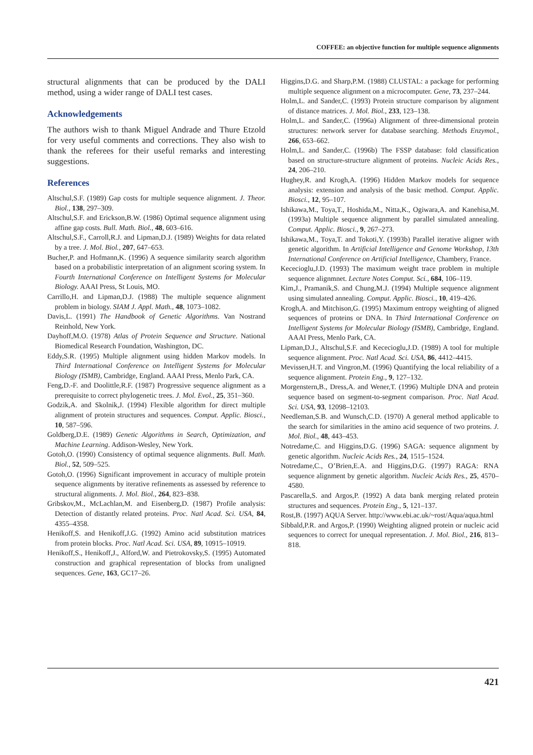COFFEE: an objective function for multiple sequence alignments
structural alignments that can be produced by the DALI method, using a wider range of DALI test cases.
Acknowledgements
The authors wish to thank Miguel Andrade and Thure Etzold for very useful comments and corrections. They also wish to thank the referees for their useful remarks and interesting suggestions.
References
Altschul,S.F. (1989) Gap costs for multiple sequence alignment. J. Theor. Biol., 138, 297–309.
Altschul,S.F. and Erickson,B.W. (1986) Optimal sequence alignment using affine gap costs. Bull. Math. Biol., 48, 603–616.
Altschul,S.F., Carroll,R.J. and Lipman,D.J. (1989) Weights for data related by a tree. J. Mol. Biol., 207, 647–653.
Bucher,P. and Hofmann,K. (1996) A sequence similarity search algorithm based on a probabilistic interpretation of an alignment scoring system. In Fourth International Conference on Intelligent Systems for Molecular Biology. AAAI Press, St Louis, MO.
Carrillo,H. and Lipman,D.J. (1988) The multiple sequence alignment problem in biology. SIAM J. Appl. Math., 48, 1073–1082.
Davis,L. (1991) The Handbook of Genetic Algorithms. Van Nostrand Reinhold, New York.
Dayhoff,M.O. (1978) Atlas of Protein Sequence and Structure. National Biomedical Research Foundation, Washington, DC.
Eddy,S.R. (1995) Multiple alignment using hidden Markov models. In Third International Conference on Intelligent Systems for Molecular Biology (ISMB), Cambridge, England. AAAI Press, Menlo Park, CA.
Feng,D.-F. and Doolittle,R.F. (1987) Progressive sequence alignment as a prerequisite to correct phylogenetic trees. J. Mol. Evol., 25, 351–360.
Godzik,A. and Skolnik,J. (1994) Flexible algorithm for direct multiple alignment of protein structures and sequences. Comput. Applic. Biosci., 10, 587–596.
Goldberg,D.E. (1989) Genetic Algorithms in Search, Optimization, and Machine Learning. Addison-Wesley, New York.
Gotoh,O. (1990) Consistency of optimal sequence alignments. Bull. Math. Biol., 52, 509–525.
Gotoh,O. (1996) Significant improvement in accuracy of multiple protein sequence alignments by iterative refinements as assessed by reference to structural alignments. J. Mol. Biol., 264, 823–838.
Gribskov,M., McLachlan,M. and Eisenberg,D. (1987) Profile analysis: Detection of distantly related proteins. Proc. Natl Acad. Sci. USA, 84, 4355–4358.
Henikoff,S. and Henikoff,J.G. (1992) Amino acid substitution matrices from protein blocks. Proc. Natl Acad. Sci. USA, 89, 10915–10919.
Henikoff,S., Henikoff,J., Alford,W. and Pietrokovsky,S. (1995) Automated construction and graphical representation of blocks from unaligned sequences. Gene, 163, GC17–26.
Higgins,D.G. and Sharp,P.M. (1988) CLUSTAL: a package for performing multiple sequence alignment on a microcomputer. Gene, 73, 237–244.
Holm,L. and Sander,C. (1993) Protein structure comparison by alignment of distance matrices. J. Mol. Biol., 233, 123–138.
Holm,L. and Sander,C. (1996a) Alignment of three-dimensional protein structures: network server for database searching. Methods Enzymol., 266, 653–662.
Holm,L. and Sander,C. (1996b) The FSSP database: fold classification based on structure-structure alignment of proteins. Nucleic Acids Res., 24, 206–210.
Hughey,R. and Krogh,A. (1996) Hidden Markov models for sequence analysis: extension and analysis of the basic method. Comput. Applic. Biosci., 12, 95–107.
Ishikawa,M., Toya,T., Hoshida,M., Nitta,K., Ogiwara,A. and Kanehisa,M. (1993a) Multiple sequence alignment by parallel simulated annealing. Comput. Applic. Biosci., 9, 267–273.
Ishikawa,M., Toya,T. and Tokoti,Y. (1993b) Parallel iterative aligner with genetic algorithm. In Artificial Intelligence and Genome Workshop, 13th International Conference on Artificial Intelligence, Chambery, France.
Kececioglu,J.D. (1993) The maximum weight trace problem in multiple sequence alignmnet. Lecture Notes Comput. Sci., 684, 106–119.
Kim,J., Pramanik,S. and Chung,M.J. (1994) Multiple sequence alignment using simulated annealing. Comput. Applic. Biosci., 10, 419–426.
Krogh,A. and Mitchison,G. (1995) Maximum entropy weighting of aligned sequences of proteins or DNA. In Third International Conference on Intelligent Systems for Molecular Biology (ISMB), Cambridge, England. AAAI Press, Menlo Park, CA.
Lipman,D.J., Altschul,S.F. and Kececioglu,J.D. (1989) A tool for multiple sequence alignment. Proc. Natl Acad. Sci. USA, 86, 4412–4415.
Mevissen,H.T. and Vingron,M. (1996) Quantifying the local reliability of a sequence alignment. Protein Eng., 9, 127–132.
Morgenstern,B., Dress,A. and Wener,T. (1996) Multiple DNA and protein sequence based on segment-to-segment comparison. Proc. Natl Acad. Sci. USA, 93, 12098–12103.
Needleman,S.B. and Wunsch,C.D. (1970) A general method applicable to the search for similarities in the amino acid sequence of two proteins. J. Mol. Biol., 48, 443–453.
Notredame,C. and Higgins,D.G. (1996) SAGA: sequence alignment by genetic algorithm. Nucleic Acids Res., 24, 1515–1524.
Notredame,C., O’Brien,E.A. and Higgins,D.G. (1997) RAGA: RNA sequence alignment by genetic algorithm. Nucleic Acids Res., 25, 4570–4580.
Pascarella,S. and Argos,P. (1992) A data bank merging related protein structures and sequences. Protein Eng., 5, 121–137.
Rost,B. (1997) AQUA Server. http://www.ebi.ac.uk/~rost/Aqua/aqua.html
Sibbald,P.R. and Argos,P. (1990) Weighting aligned protein or nucleic acid sequences to correct for unequal representation. J. Mol. Biol., 216, 813–818.
421